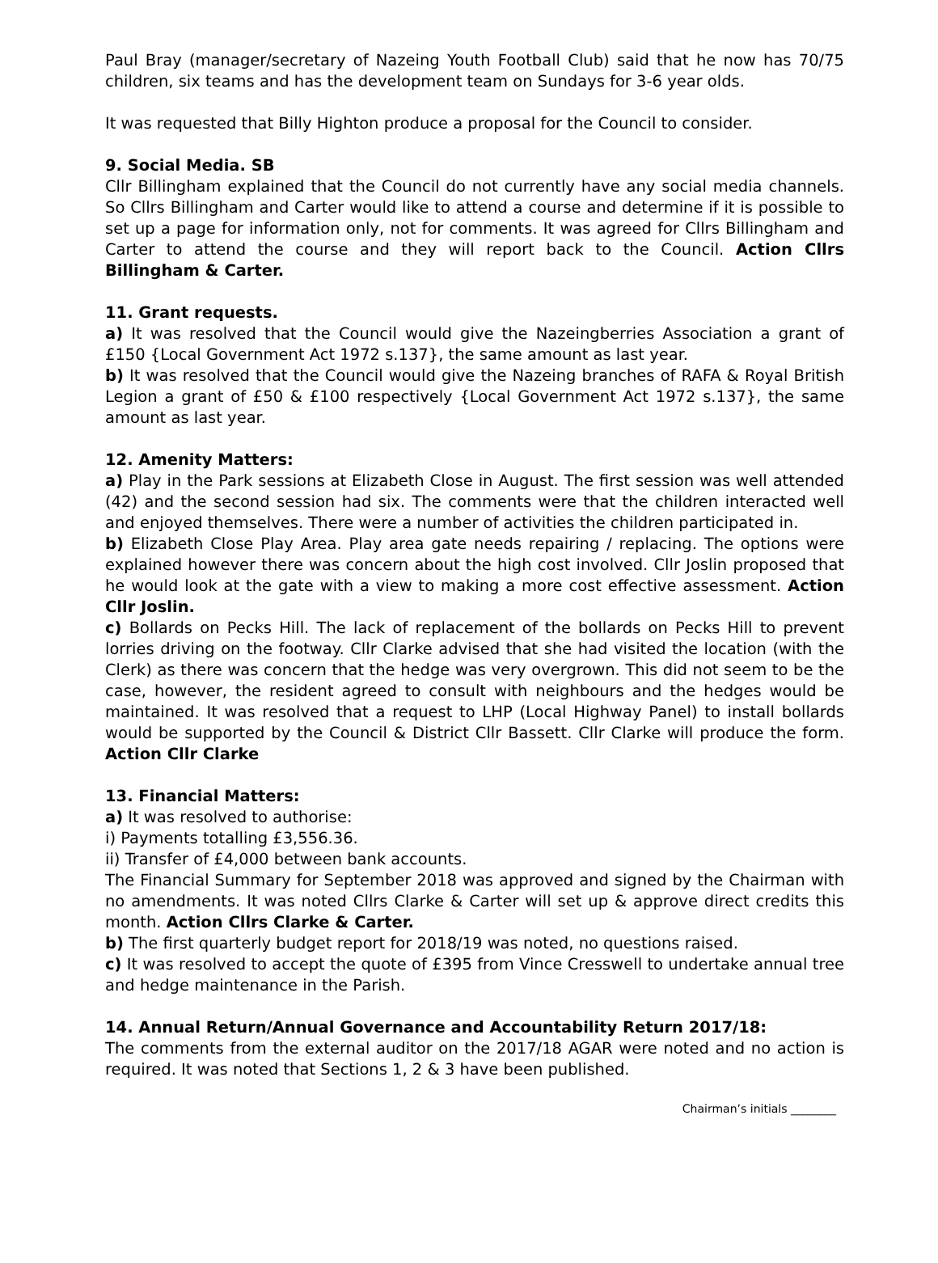Paul Bray (manager/secretary of Nazeing Youth Football Club) said that he now has 70/75 children, six teams and has the development team on Sundays for 3-6 year olds.
It was requested that Billy Highton produce a proposal for the Council to consider.
9. Social Media. SB
Cllr Billingham explained that the Council do not currently have any social media channels. So Cllrs Billingham and Carter would like to attend a course and determine if it is possible to set up a page for information only, not for comments. It was agreed for Cllrs Billingham and Carter to attend the course and they will report back to the Council. Action Cllrs Billingham & Carter.
11. Grant requests.
a) It was resolved that the Council would give the Nazeingberries Association a grant of £150 {Local Government Act 1972 s.137}, the same amount as last year.
b) It was resolved that the Council would give the Nazeing branches of RAFA & Royal British Legion a grant of £50 & £100 respectively {Local Government Act 1972 s.137}, the same amount as last year.
12. Amenity Matters:
a) Play in the Park sessions at Elizabeth Close in August. The first session was well attended (42) and the second session had six. The comments were that the children interacted well and enjoyed themselves. There were a number of activities the children participated in.
b) Elizabeth Close Play Area. Play area gate needs repairing / replacing. The options were explained however there was concern about the high cost involved. Cllr Joslin proposed that he would look at the gate with a view to making a more cost effective assessment. Action Cllr Joslin.
c) Bollards on Pecks Hill. The lack of replacement of the bollards on Pecks Hill to prevent lorries driving on the footway. Cllr Clarke advised that she had visited the location (with the Clerk) as there was concern that the hedge was very overgrown. This did not seem to be the case, however, the resident agreed to consult with neighbours and the hedges would be maintained. It was resolved that a request to LHP (Local Highway Panel) to install bollards would be supported by the Council & District Cllr Bassett. Cllr Clarke will produce the form. Action Cllr Clarke
13. Financial Matters:
a) It was resolved to authorise:
i) Payments totalling £3,556.36.
ii) Transfer of £4,000 between bank accounts.
The Financial Summary for September 2018 was approved and signed by the Chairman with no amendments. It was noted Cllrs Clarke & Carter will set up & approve direct credits this month. Action Cllrs Clarke & Carter.
b) The first quarterly budget report for 2018/19 was noted, no questions raised.
c) It was resolved to accept the quote of £395 from Vince Cresswell to undertake annual tree and hedge maintenance in the Parish.
14. Annual Return/Annual Governance and Accountability Return 2017/18:
The comments from the external auditor on the 2017/18 AGAR were noted and no action is required. It was noted that Sections 1, 2 & 3 have been published.
Chairman’s initials ________